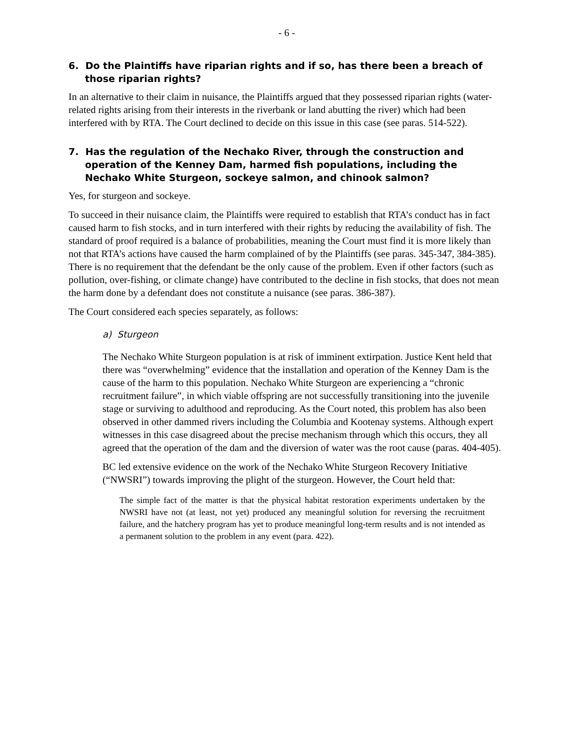- 6 -
6. Do the Plaintiffs have riparian rights and if so, has there been a breach of those riparian rights?
In an alternative to their claim in nuisance, the Plaintiffs argued that they possessed riparian rights (water-related rights arising from their interests in the riverbank or land abutting the river) which had been interfered with by RTA. The Court declined to decide on this issue in this case (see paras. 514-522).
7. Has the regulation of the Nechako River, through the construction and operation of the Kenney Dam, harmed fish populations, including the Nechako White Sturgeon, sockeye salmon, and chinook salmon?
Yes, for sturgeon and sockeye.
To succeed in their nuisance claim, the Plaintiffs were required to establish that RTA’s conduct has in fact caused harm to fish stocks, and in turn interfered with their rights by reducing the availability of fish. The standard of proof required is a balance of probabilities, meaning the Court must find it is more likely than not that RTA’s actions have caused the harm complained of by the Plaintiffs (see paras. 345-347, 384-385). There is no requirement that the defendant be the only cause of the problem. Even if other factors (such as pollution, over-fishing, or climate change) have contributed to the decline in fish stocks, that does not mean the harm done by a defendant does not constitute a nuisance (see paras. 386-387).
The Court considered each species separately, as follows:
a) Sturgeon
The Nechako White Sturgeon population is at risk of imminent extirpation. Justice Kent held that there was “overwhelming” evidence that the installation and operation of the Kenney Dam is the cause of the harm to this population. Nechako White Sturgeon are experiencing a “chronic recruitment failure”, in which viable offspring are not successfully transitioning into the juvenile stage or surviving to adulthood and reproducing. As the Court noted, this problem has also been observed in other dammed rivers including the Columbia and Kootenay systems. Although expert witnesses in this case disagreed about the precise mechanism through which this occurs, they all agreed that the operation of the dam and the diversion of water was the root cause (paras. 404-405).
BC led extensive evidence on the work of the Nechako White Sturgeon Recovery Initiative (“NWSRI”) towards improving the plight of the sturgeon. However, the Court held that:
The simple fact of the matter is that the physical habitat restoration experiments undertaken by the NWSRI have not (at least, not yet) produced any meaningful solution for reversing the recruitment failure, and the hatchery program has yet to produce meaningful long-term results and is not intended as a permanent solution to the problem in any event (para. 422).